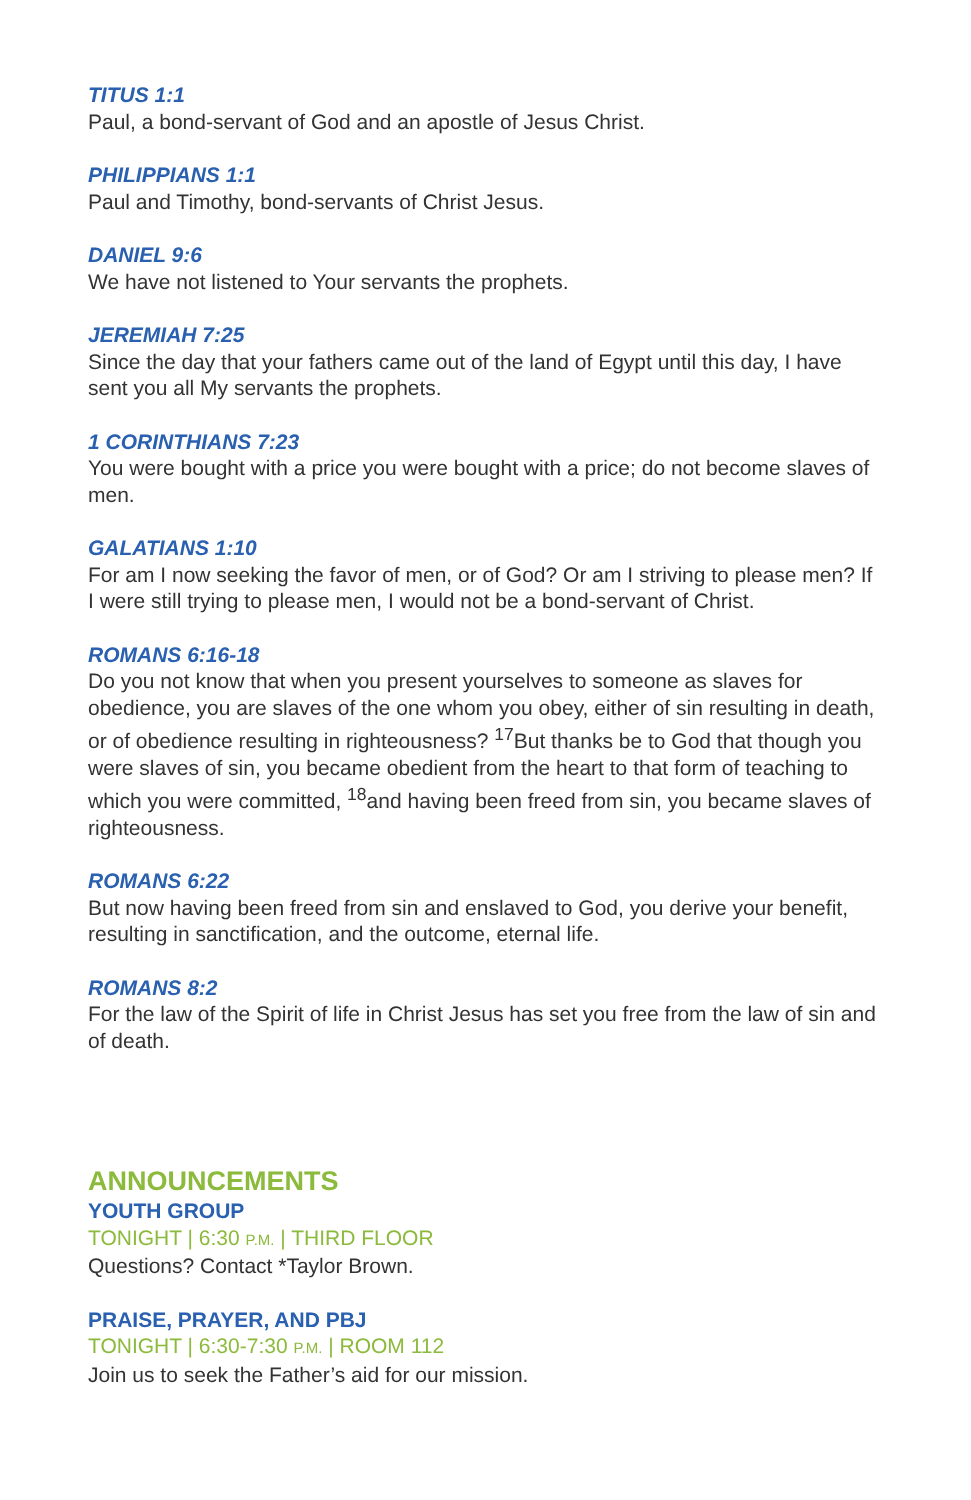TITUS 1:1
Paul, a bond-servant of God and an apostle of Jesus Christ.
PHILIPPIANS 1:1
Paul and Timothy, bond-servants of Christ Jesus.
DANIEL 9:6
We have not listened to Your servants the prophets.
JEREMIAH 7:25
Since the day that your fathers came out of the land of Egypt until this day, I have sent you all My servants the prophets.
1 CORINTHIANS 7:23
You were bought with a price you were bought with a price; do not become slaves of men.
GALATIANS 1:10
For am I now seeking the favor of men, or of God? Or am I striving to please men? If I were still trying to please men, I would not be a bond-servant of Christ.
ROMANS 6:16-18
Do you not know that when you present yourselves to someone as slaves for obedience, you are slaves of the one whom you obey, either of sin resulting in death, or of obedience resulting in righteousness? <sup>17</sup>But thanks be to God that though you were slaves of sin, you became obedient from the heart to that form of teaching to which you were committed, <sup>18</sup>and having been freed from sin, you became slaves of righteousness.
ROMANS 6:22
But now having been freed from sin and enslaved to God, you derive your benefit, resulting in sanctification, and the outcome, eternal life.
ROMANS 8:2
For the law of the Spirit of life in Christ Jesus has set you free from the law of sin and of death.
ANNOUNCEMENTS
YOUTH GROUP
TONIGHT | 6:30 P.M. | THIRD FLOOR
Questions? Contact *Taylor Brown.
PRAISE, PRAYER, AND PBJ
TONIGHT | 6:30-7:30 P.M. | ROOM 112
Join us to seek the Father’s aid for our mission.